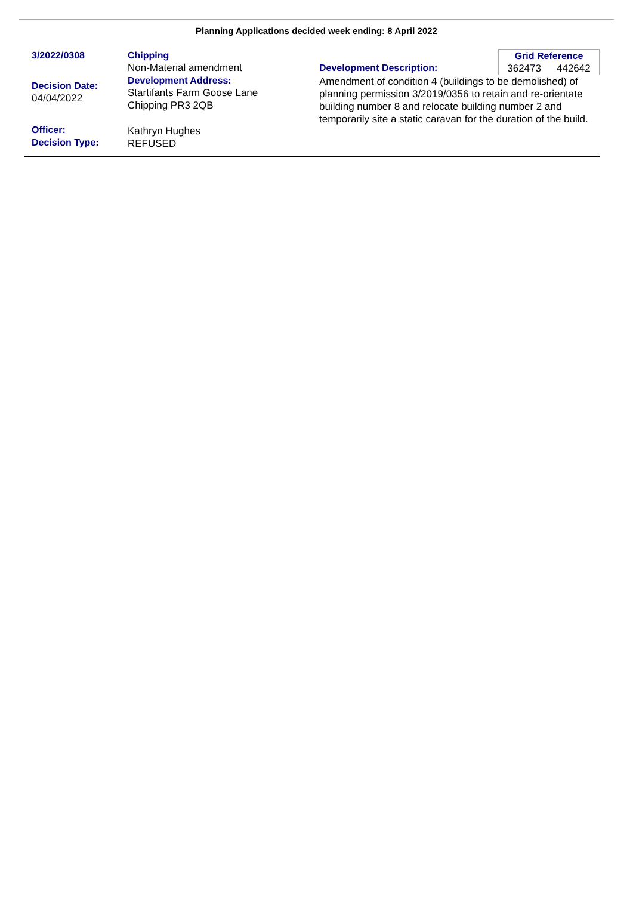Planning Applications decided week ending: 8 April 2022
3/2022/0308
Decision Date:
04/04/2022
Officer:
Decision Type:
Chipping
Non-Material amendment
Development Address:
Startifants Farm Goose Lane
Chipping PR3 2QB
Kathryn Hughes
REFUSED
Grid Reference
362473 442642
Development Description:
Amendment of condition 4 (buildings to be demolished) of planning permission 3/2019/0356 to retain and re-orientate building number 8 and relocate building number 2 and temporarily site a static caravan for the duration of the build.